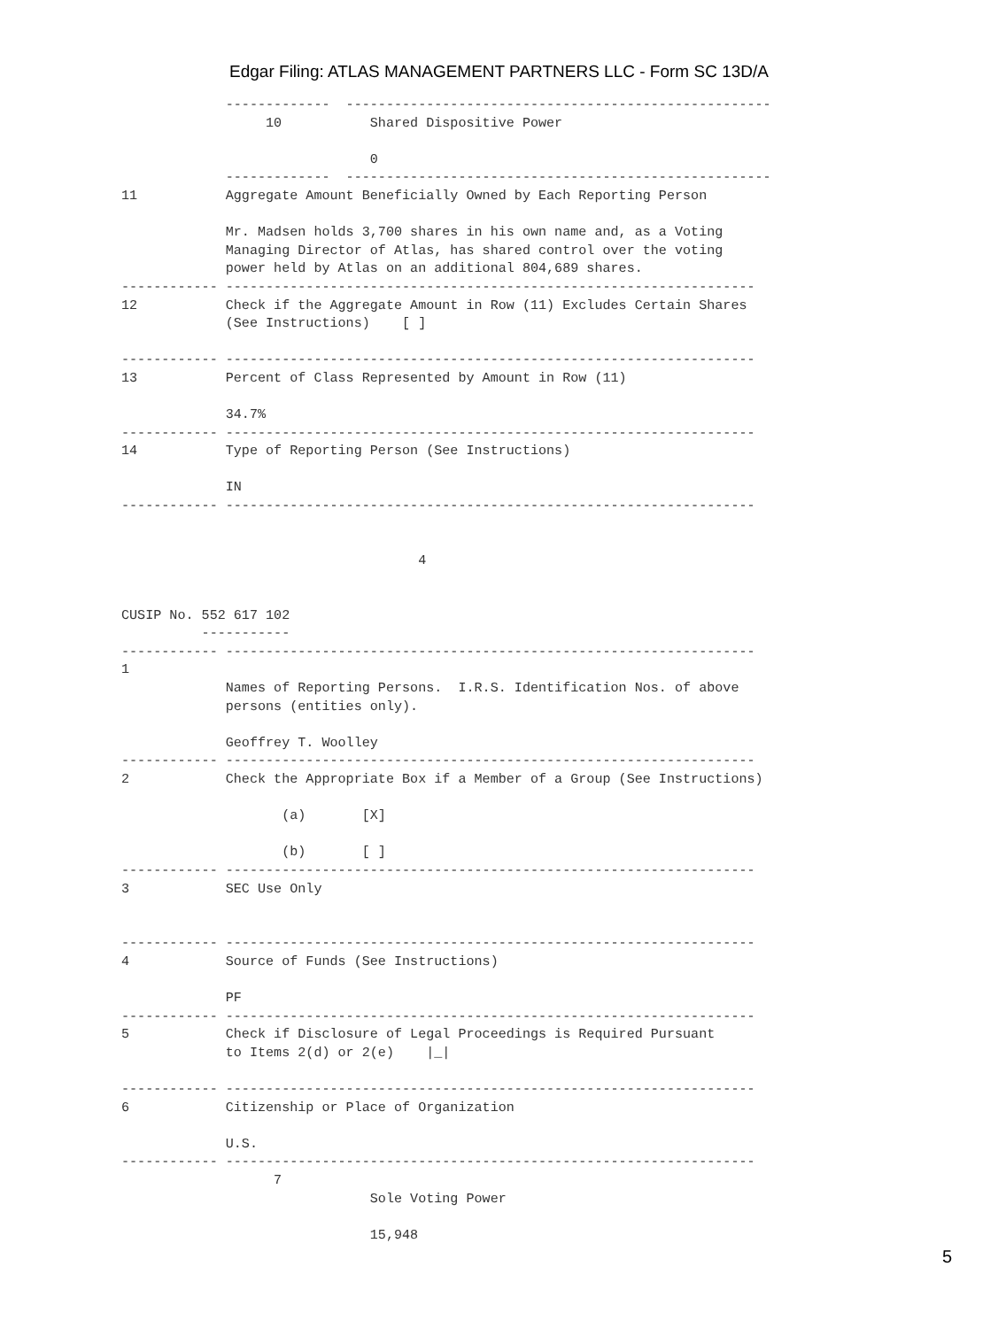Edgar Filing: ATLAS MANAGEMENT PARTNERS LLC - Form SC 13D/A
             -------------  -----------------------------------------------------
                  10           Shared Dispositive Power

                               0
             -------------  -----------------------------------------------------
11           Aggregate Amount Beneficially Owned by Each Reporting Person

             Mr. Madsen holds 3,700 shares in his own name and, as a Voting
             Managing Director of Atlas, has shared control over the voting
             power held by Atlas on an additional 804,689 shares.
------------ ------------------------------------------------------------------
12           Check if the Aggregate Amount in Row (11) Excludes Certain Shares
             (See Instructions)    [ ]

------------ ------------------------------------------------------------------
13           Percent of Class Represented by Amount in Row (11)

             34.7%
------------ ------------------------------------------------------------------
14           Type of Reporting Person (See Instructions)

             IN
------------ ------------------------------------------------------------------


                                     4


CUSIP No. 552 617 102
          -----------
------------ ------------------------------------------------------------------
1
             Names of Reporting Persons.  I.R.S. Identification Nos. of above
             persons (entities only).

             Geoffrey T. Woolley
------------ ------------------------------------------------------------------
2            Check the Appropriate Box if a Member of a Group (See Instructions)

                    (a)       [X]

                    (b)       [ ]
------------ ------------------------------------------------------------------
3            SEC Use Only


------------ ------------------------------------------------------------------
4            Source of Funds (See Instructions)

             PF
------------ ------------------------------------------------------------------
5            Check if Disclosure of Legal Proceedings is Required Pursuant
             to Items 2(d) or 2(e)    |_|

------------ ------------------------------------------------------------------
6            Citizenship or Place of Organization

             U.S.
------------ ------------------------------------------------------------------
                   7
                               Sole Voting Power

                               15,948
5